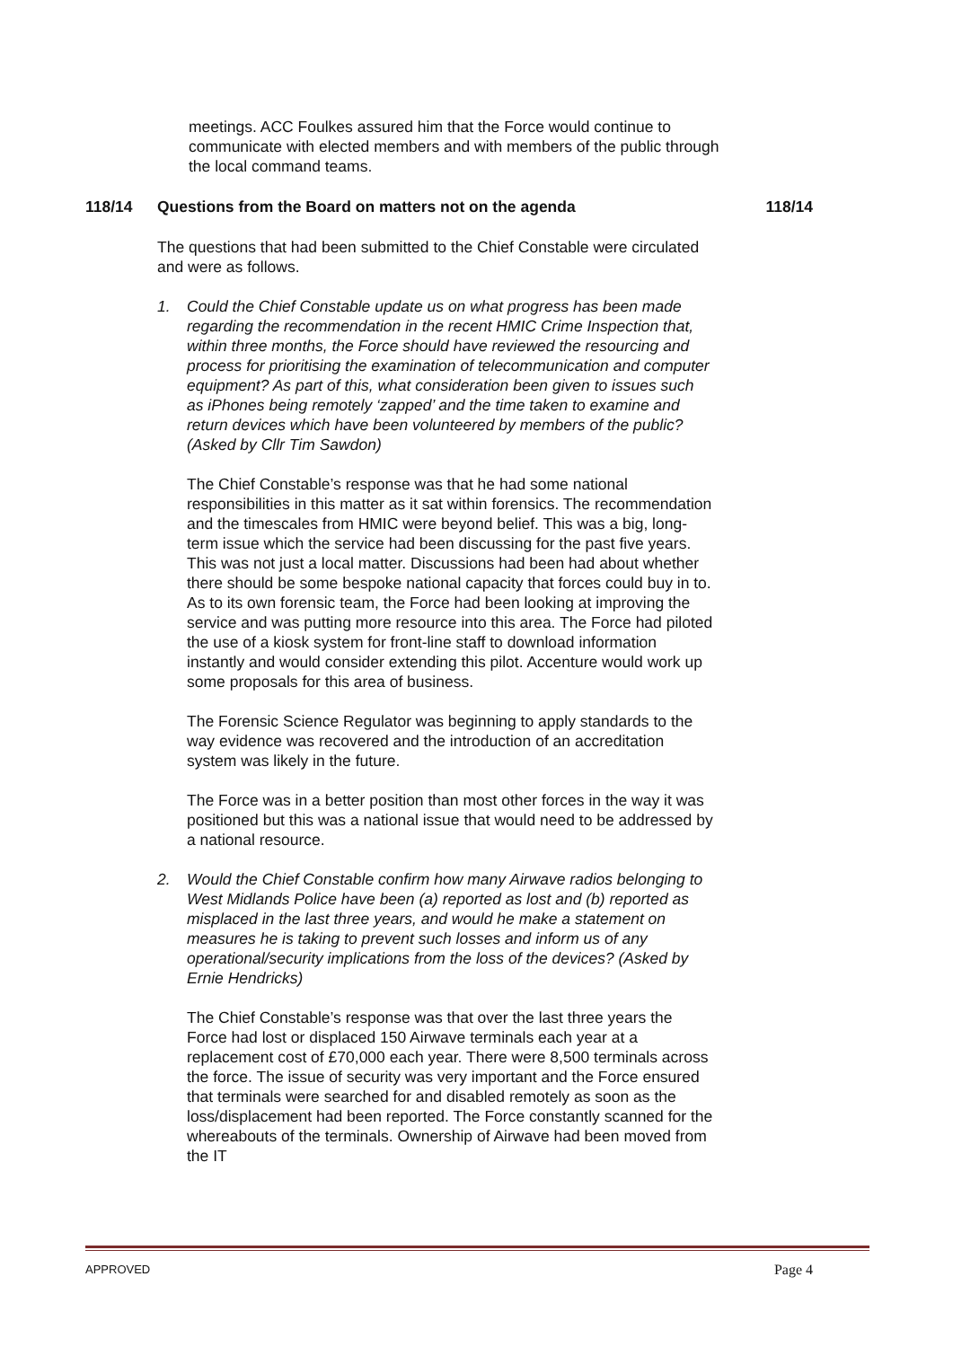meetings. ACC Foulkes assured him that the Force would continue to communicate with elected members and with members of the public through the local command teams.
118/14 Questions from the Board on matters not on the agenda 118/14
The questions that had been submitted to the Chief Constable were circulated and were as follows.
1. Could the Chief Constable update us on what progress has been made regarding the recommendation in the recent HMIC Crime Inspection that, within three months, the Force should have reviewed the resourcing and process for prioritising the examination of telecommunication and computer equipment? As part of this, what consideration been given to issues such as iPhones being remotely ‘zapped’ and the time taken to examine and return devices which have been volunteered by members of the public? (Asked by Cllr Tim Sawdon)
The Chief Constable’s response was that he had some national responsibilities in this matter as it sat within forensics. The recommendation and the timescales from HMIC were beyond belief. This was a big, long-term issue which the service had been discussing for the past five years. This was not just a local matter. Discussions had been had about whether there should be some bespoke national capacity that forces could buy in to. As to its own forensic team, the Force had been looking at improving the service and was putting more resource into this area. The Force had piloted the use of a kiosk system for front-line staff to download information instantly and would consider extending this pilot. Accenture would work up some proposals for this area of business.
The Forensic Science Regulator was beginning to apply standards to the way evidence was recovered and the introduction of an accreditation system was likely in the future.
The Force was in a better position than most other forces in the way it was positioned but this was a national issue that would need to be addressed by a national resource.
2. Would the Chief Constable confirm how many Airwave radios belonging to West Midlands Police have been (a) reported as lost and (b) reported as misplaced in the last three years, and would he make a statement on measures he is taking to prevent such losses and inform us of any operational/security implications from the loss of the devices? (Asked by Ernie Hendricks)
The Chief Constable’s response was that over the last three years the Force had lost or displaced 150 Airwave terminals each year at a replacement cost of £70,000 each year. There were 8,500 terminals across the force. The issue of security was very important and the Force ensured that terminals were searched for and disabled remotely as soon as the loss/displacement had been reported. The Force constantly scanned for the whereabouts of the terminals. Ownership of Airwave had been moved from the IT
APPROVED Page 4